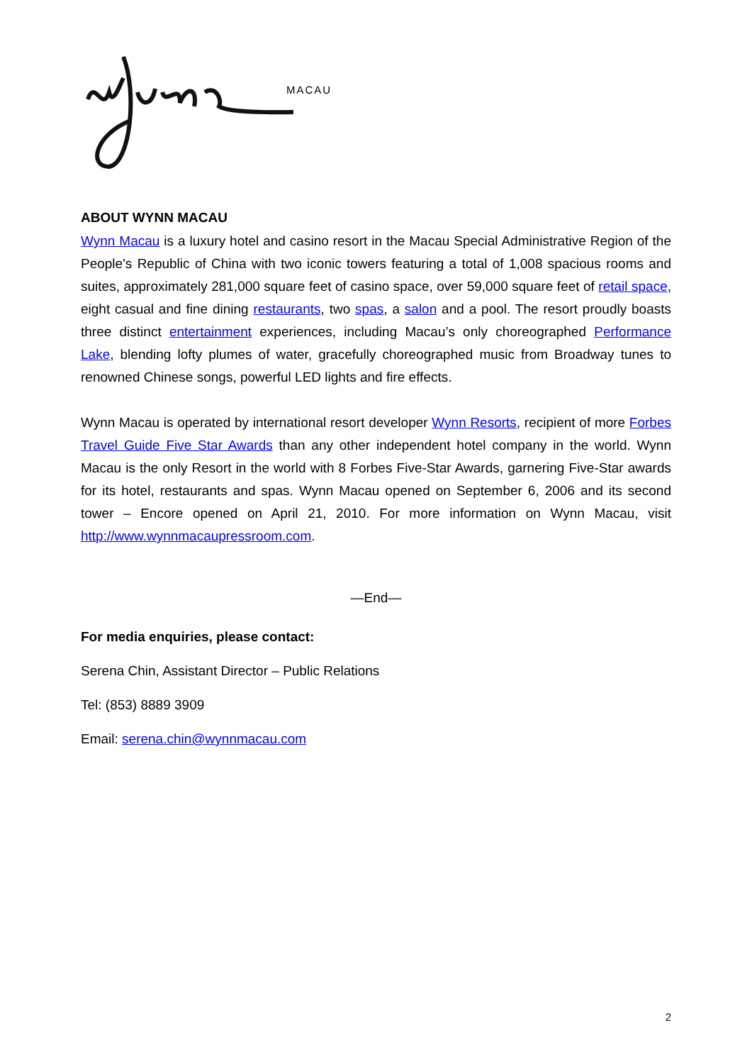MACAU
ABOUT WYNN MACAU
Wynn Macau is a luxury hotel and casino resort in the Macau Special Administrative Region of the People's Republic of China with two iconic towers featuring a total of 1,008 spacious rooms and suites, approximately 281,000 square feet of casino space, over 59,000 square feet of retail space, eight casual and fine dining restaurants, two spas, a salon and a pool. The resort proudly boasts three distinct entertainment experiences, including Macau’s only choreographed Performance Lake, blending lofty plumes of water, gracefully choreographed music from Broadway tunes to renowned Chinese songs, powerful LED lights and fire effects.
Wynn Macau is operated by international resort developer Wynn Resorts, recipient of more Forbes Travel Guide Five Star Awards than any other independent hotel company in the world. Wynn Macau is the only Resort in the world with 8 Forbes Five-Star Awards, garnering Five-Star awards for its hotel, restaurants and spas. Wynn Macau opened on September 6, 2006 and its second tower – Encore opened on April 21, 2010. For more information on Wynn Macau, visit http://www.wynnmacaupressroom.com.
—End—
For media enquiries, please contact:
Serena Chin, Assistant Director – Public Relations
Tel: (853) 8889 3909
Email: serena.chin@wynnmacau.com
2